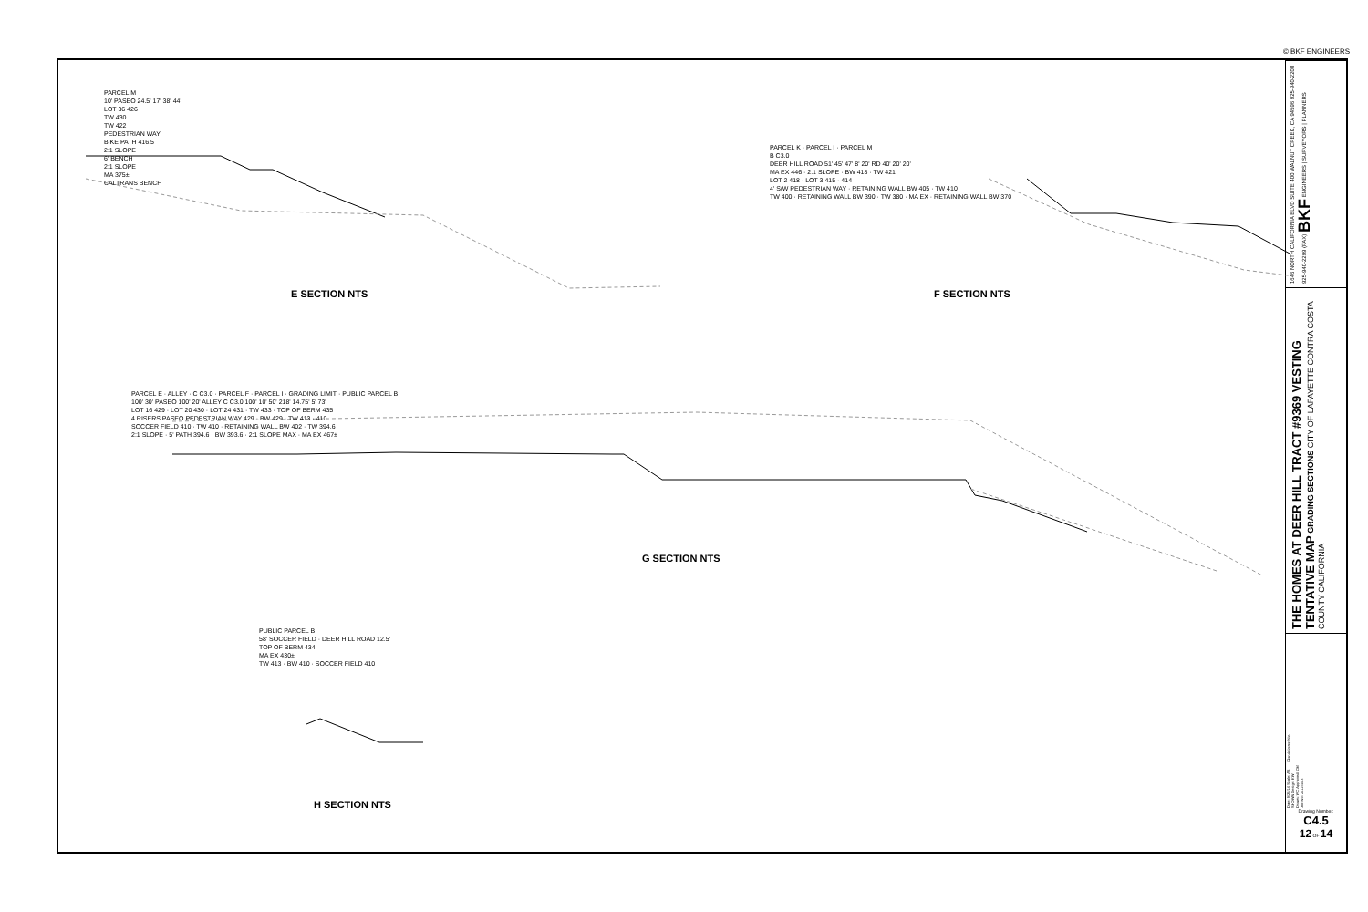© BKF ENGINEERS
PARCEL M
10' PASEO 24.5' 17' 38' 44'
LOT 36 426
TW 430
TW 422
PEDESTRIAN WAY
BIKE PATH 416.5
2:1 SLOPE
6' BENCH
2:1 SLOPE
MA 375±
CALTRANS BENCH
E SECTION NTS
PARCEL K · PARCEL I · PARCEL M
B C3.0
DEER HILL ROAD 51' 45' 47' 8' 20' RD 40' 20' 20'
MA EX 446 · 2:1 SLOPE · BW 418 · TW 421
LOT 2 418 · LOT 3 415 · 414
4' S/W PEDESTRIAN WAY · RETAINING WALL BW 405 · TW 410
TW 400 · RETAINING WALL BW 390 · TW 380 · MA EX · RETAINING WALL BW 370
F SECTION NTS
PARCEL E · ALLEY · C C3.0 · PARCEL F · PARCEL I · GRADING LIMIT · PUBLIC PARCEL B
100' 30' PASEO 100' 20' ALLEY C C3.0 100' 10' 50' 218' 14.75' 5' 73'
LOT 16 429 · LOT 20 430 · LOT 24 431 · TW 433 · TOP OF BERM 435
4 RISERS PASEO PEDESTRIAN WAY 429 · BW 429 · TW 413 · 410
SOCCER FIELD 410 · TW 410 · RETAINING WALL BW 402 · TW 394.6
2:1 SLOPE · 5' PATH 394.6 · BW 393.6 · 2:1 SLOPE MAX · MA EX 467±
G SECTION NTS
PUBLIC PARCEL B
58' SOCCER FIELD · DEER HILL ROAD 12.5'
TOP OF BERM 434
MA EX 430±
TW 413 · BW 410 · SOCCER FIELD 410
H SECTION NTS
1646 NORTH CALIFORNIA BLVD SUITE 400 WALNUT CREEK, CA 94596 925-940-2200 925-940-2299 (FAX) BKF ENGINEERS | SURVEYORS | PLANNERS
THE HOMES AT DEER HILL TRACT #9369 VESTING TENTATIVE MAP GRADING SECTIONS CITY OF LAFAYETTE CONTRA COSTA COUNTY CALIFORNIA
Revisions No.
Date: 9/25/14 Scale: AS SHOWN Design: KW Drawn: WC Approved: CM Job No: 20115003
Drawing Number:
C4.5
12 OF 14